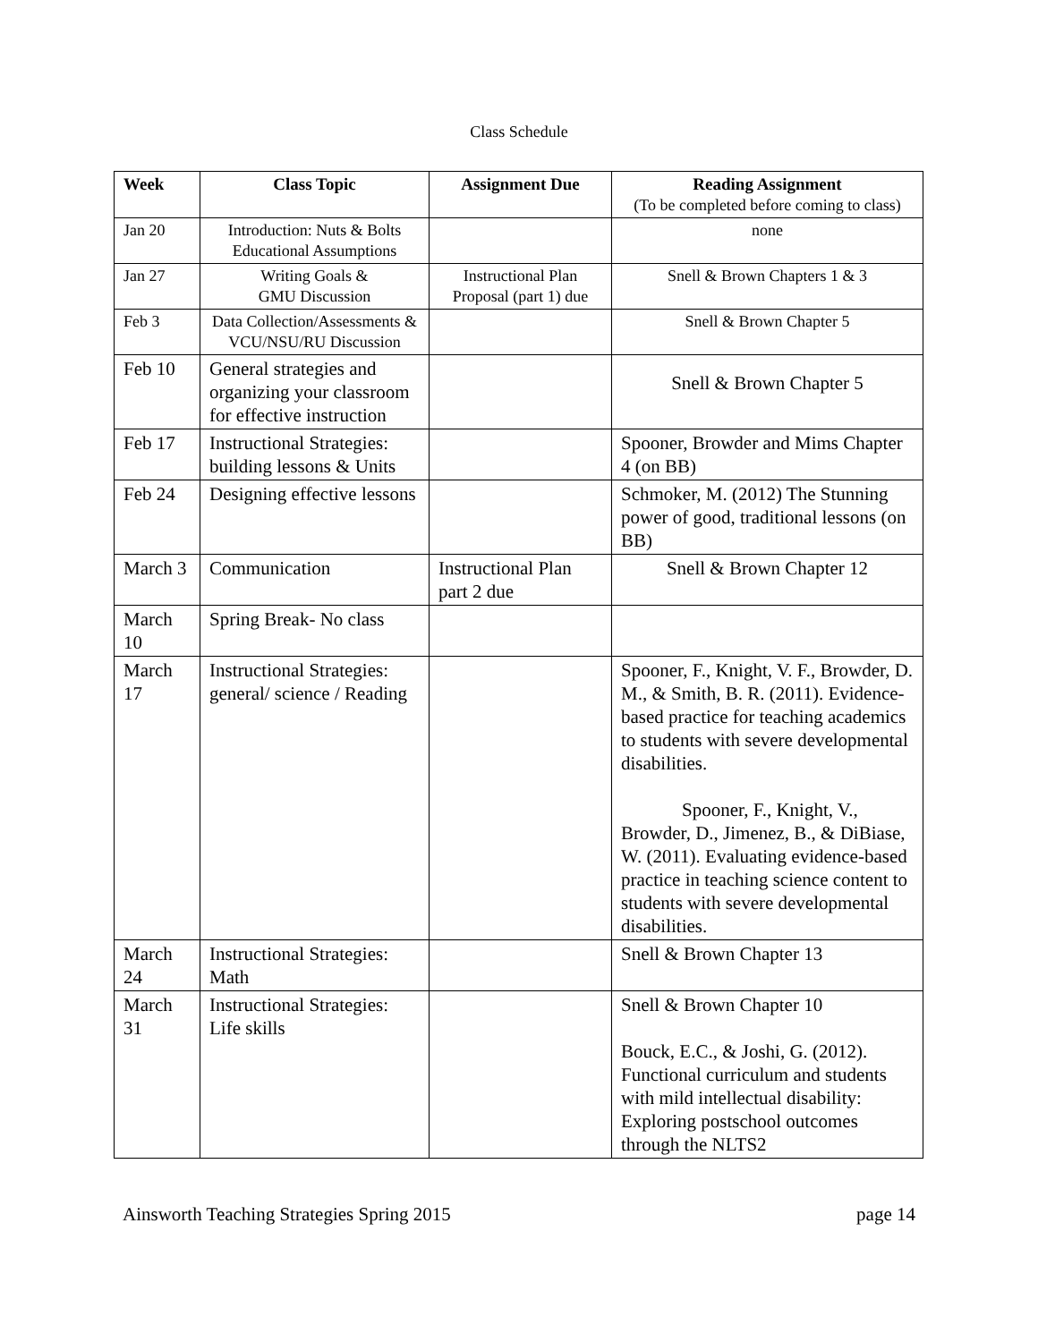Class Schedule
| Week | Class Topic | Assignment Due | Reading Assignment (To be completed before coming to class) |
| --- | --- | --- | --- |
| Jan 20 | Introduction: Nuts & Bolts Educational Assumptions | | none |
| Jan 27 | Writing Goals & GMU Discussion | Instructional Plan Proposal (part 1) due | Snell & Brown Chapters 1 & 3 |
| Feb 3 | Data Collection/Assessments & VCU/NSU/RU Discussion | | Snell & Brown Chapter 5 |
| Feb 10 | General strategies and organizing your classroom for effective instruction | | Snell & Brown Chapter 5 |
| Feb 17 | Instructional Strategies: building lessons & Units | | Spooner, Browder and Mims Chapter 4 (on BB) |
| Feb 24 | Designing effective lessons | | Schmoker, M. (2012) The Stunning power of good, traditional lessons (on BB) |
| March 3 | Communication | Instructional Plan part 2 due | Snell & Brown Chapter 12 |
| March 10 | Spring Break- No class | | |
| March 17 | Instructional Strategies: general/ science / Reading | | Spooner, F., Knight, V. F., Browder, D. M., & Smith, B. R. (2011). Evidence-based practice for teaching academics to students with severe developmental disabilities. Spooner, F., Knight, V., Browder, D., Jimenez, B., & DiBiase, W. (2011). Evaluating evidence-based practice in teaching science content to students with severe developmental disabilities. |
| March 24 | Instructional Strategies: Math | | Snell & Brown Chapter 13 |
| March 31 | Instructional Strategies: Life skills | | Snell & Brown Chapter 10 Bouck, E.C., & Joshi, G. (2012). Functional curriculum and students with mild intellectual disability: Exploring postschool outcomes through the NLTS2 |
Ainsworth Teaching Strategies Spring 2015 page 14